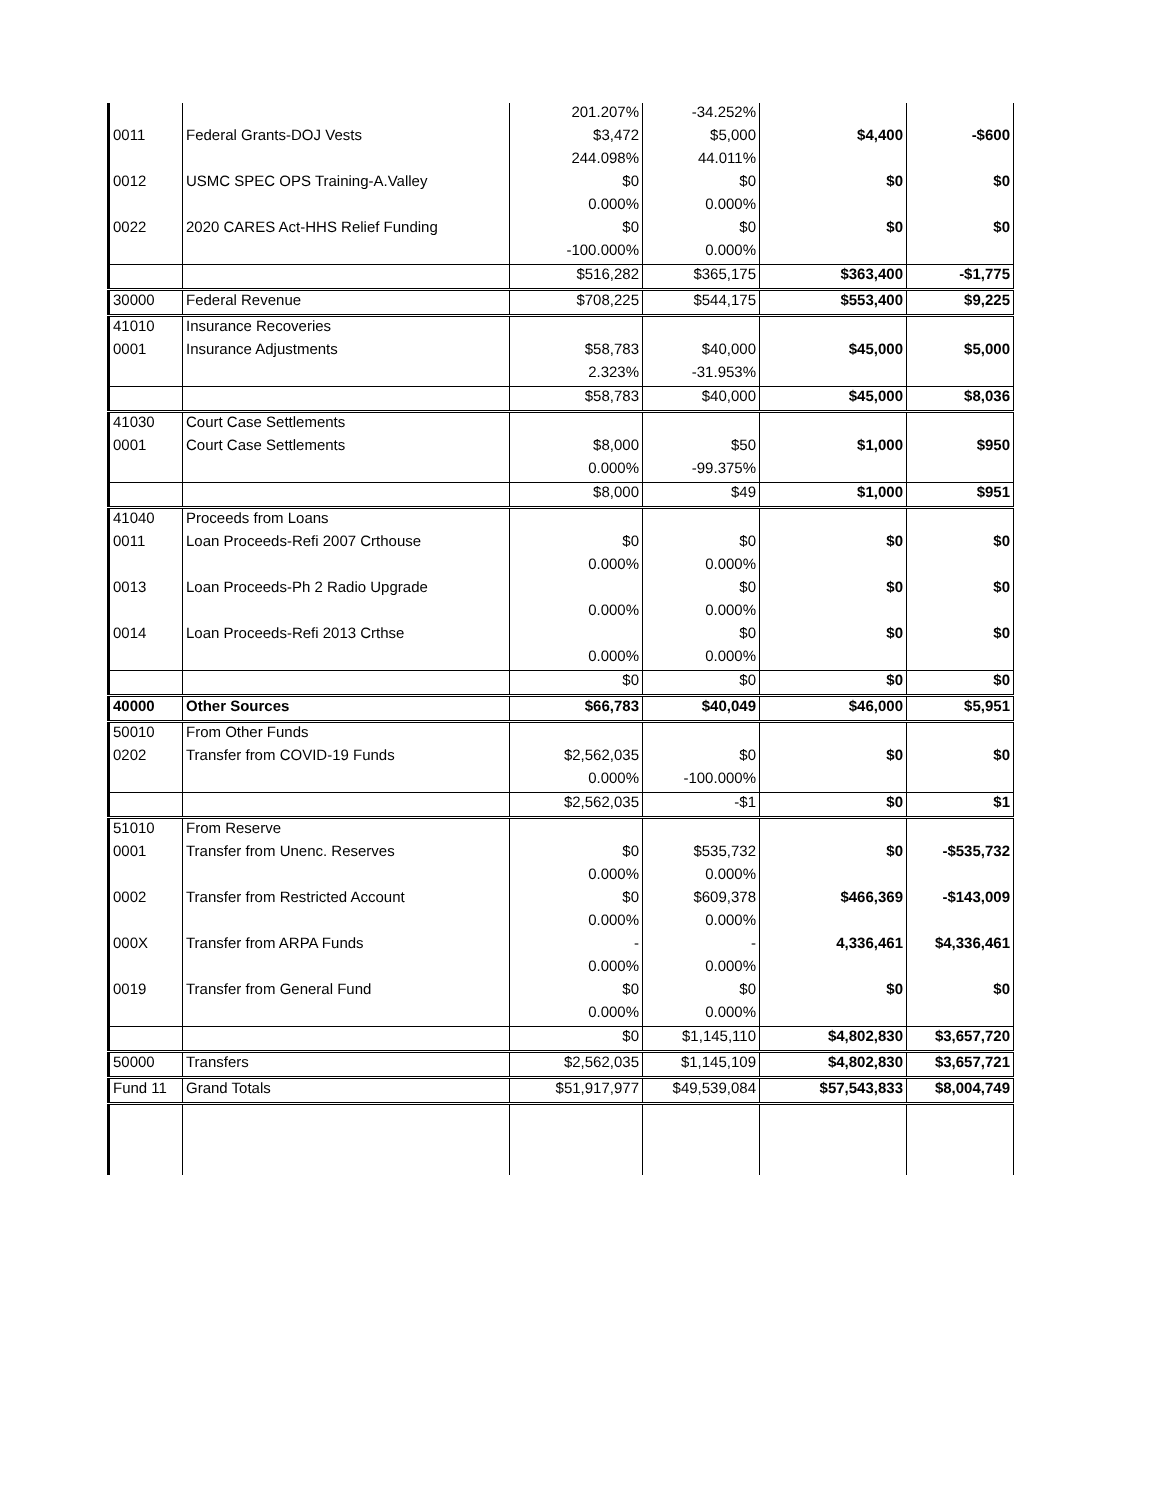| | | 201.207% | -34.252% | | |
| 0011 | Federal Grants-DOJ Vests | $3,472 | $5,000 | $4,400 | -$600 |
| | | 244.098% | 44.011% | | |
| 0012 | USMC SPEC OPS Training-A.Valley | $0 | $0 | $0 | $0 |
| | | 0.000% | 0.000% | | |
| 0022 | 2020 CARES Act-HHS Relief Funding | $0 | $0 | $0 | $0 |
| | | -100.000% | 0.000% | | |
| | | $516,282 | $365,175 | $363,400 | -$1,775 |
| 30000 | Federal Revenue | $708,225 | $544,175 | $553,400 | $9,225 |
| 41010 | Insurance Recoveries | | | | |
| 0001 | Insurance Adjustments | $58,783 | $40,000 | $45,000 | $5,000 |
| | | 2.323% | -31.953% | | |
| | | $58,783 | $40,000 | $45,000 | $8,036 |
| 41030 | Court Case Settlements | | | | |
| 0001 | Court Case Settlements | $8,000 | $50 | $1,000 | $950 |
| | | 0.000% | -99.375% | | |
| | | $8,000 | $49 | $1,000 | $951 |
| 41040 | Proceeds from Loans | | | | |
| 0011 | Loan Proceeds-Refi 2007 Crthouse | $0 | $0 | $0 | $0 |
| | | 0.000% | 0.000% | | |
| 0013 | Loan Proceeds-Ph 2 Radio Upgrade | | $0 | $0 | $0 |
| | | 0.000% | 0.000% | | |
| 0014 | Loan Proceeds-Refi 2013 Crthse | | $0 | $0 | $0 |
| | | 0.000% | 0.000% | | |
| | | $0 | $0 | $0 | $0 |
| 40000 | Other Sources | $66,783 | $40,049 | $46,000 | $5,951 |
| 50010 | From Other Funds | | | | |
| 0202 | Transfer from COVID-19 Funds | $2,562,035 | $0 | $0 | $0 |
| | | 0.000% | -100.000% | | |
| | | $2,562,035 | -$1 | $0 | $1 |
| 51010 | From Reserve | | | | |
| 0001 | Transfer from Unenc. Reserves | $0 | $535,732 | $0 | -$535,732 |
| | | 0.000% | 0.000% | | |
| 0002 | Transfer from Restricted Account | $0 | $609,378 | $466,369 | -$143,009 |
| | | 0.000% | 0.000% | | |
| 000X | Transfer from ARPA Funds | - | - | 4,336,461 | $4,336,461 |
| | | 0.000% | 0.000% | | |
| 0019 | Transfer from General Fund | $0 | $0 | $0 | $0 |
| | | 0.000% | 0.000% | | |
| | | $0 | $1,145,110 | $4,802,830 | $3,657,720 |
| 50000 | Transfers | $2,562,035 | $1,145,109 | $4,802,830 | $3,657,721 |
| Fund 11 | Grand Totals | $51,917,977 | $49,539,084 | $57,543,833 | $8,004,749 |